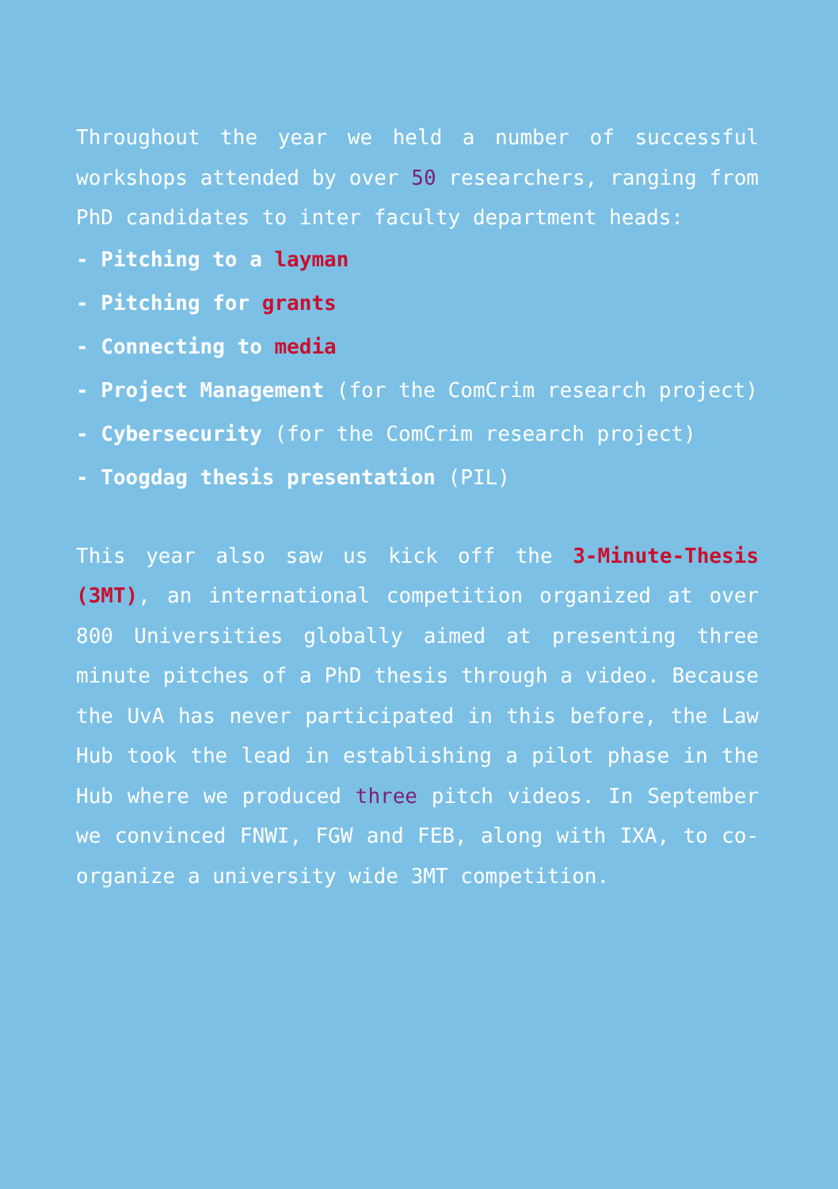Throughout the year we held a number of successful workshops attended by over 50 researchers, ranging from PhD candidates to inter faculty department heads:
- Pitching to a layman
- Pitching for grants
- Connecting to media
- Project Management (for the ComCrim research project)
- Cybersecurity (for the ComCrim research project)
- Toogdag thesis presentation (PIL)
This year also saw us kick off the 3-Minute-Thesis (3MT), an international competition organized at over 800 Universities globally aimed at presenting three minute pitches of a PhD thesis through a video. Because the UvA has never participated in this before, the Law Hub took the lead in establishing a pilot phase in the Hub where we produced three pitch videos. In September we convinced FNWI, FGW and FEB, along with IXA, to co-organize a university wide 3MT competition.